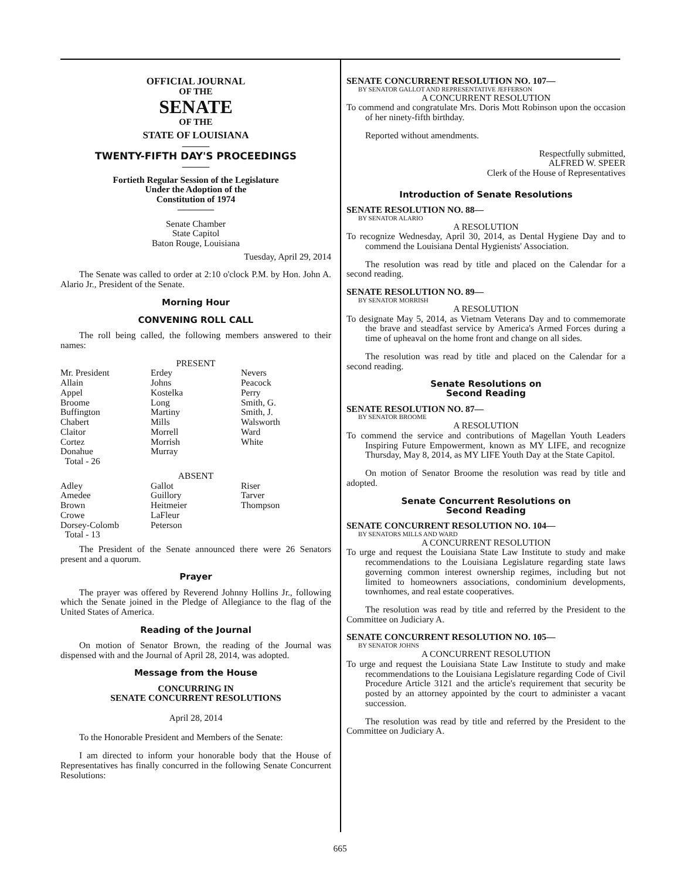OFFICIAL JOURNAL
OF THE
SENATE
OF THE
STATE OF LOUISIANA
———
TWENTY-FIFTH DAY'S PROCEEDINGS
———
Fortieth Regular Session of the Legislature
Under the Adoption of the
Constitution of 1974
————
Senate Chamber
State Capitol
Baton Rouge, Louisiana
Tuesday, April 29, 2014
The Senate was called to order at 2:10 o'clock P.M. by Hon. John A. Alario Jr., President of the Senate.
Morning Hour
CONVENING ROLL CALL
The roll being called, the following members answered to their names:
PRESENT
| Mr. President | Erdey | Nevers |
| Allain | Johns | Peacock |
| Appel | Kostelka | Perry |
| Broome | Long | Smith, G. |
| Buffington | Martiny | Smith, J. |
| Chabert | Mills | Walsworth |
| Claitor | Morrell | Ward |
| Cortez | Morrish | White |
| Donahue | Murray | |
| Total - 26 | | |
ABSENT
| Adley | Gallot | Riser |
| Amedee | Guillory | Tarver |
| Brown | Heitmeier | Thompson |
| Crowe | LaFleur | |
| Dorsey-Colomb | Peterson | |
| Total - 13 | | |
The President of the Senate announced there were 26 Senators present and a quorum.
Prayer
The prayer was offered by Reverend Johnny Hollins Jr., following which the Senate joined in the Pledge of Allegiance to the flag of the United States of America.
Reading of the Journal
On motion of Senator Brown, the reading of the Journal was dispensed with and the Journal of April 28, 2014, was adopted.
Message from the House
CONCURRING IN
SENATE CONCURRENT RESOLUTIONS
April 28, 2014
To the Honorable President and Members of the Senate:
I am directed to inform your honorable body that the House of Representatives has finally concurred in the following Senate Concurrent Resolutions:
SENATE CONCURRENT RESOLUTION NO. 107—
BY SENATOR GALLOT AND REPRESENTATIVE JEFFERSON
A CONCURRENT RESOLUTION
To commend and congratulate Mrs. Doris Mott Robinson upon the occasion of her ninety-fifth birthday.
Reported without amendments.
Respectfully submitted,
ALFRED W. SPEER
Clerk of the House of Representatives
Introduction of Senate Resolutions
SENATE RESOLUTION NO. 88—
BY SENATOR ALARIO
A RESOLUTION
To recognize Wednesday, April 30, 2014, as Dental Hygiene Day and to commend the Louisiana Dental Hygienists' Association.
The resolution was read by title and placed on the Calendar for a second reading.
SENATE RESOLUTION NO. 89—
BY SENATOR MORRISH
A RESOLUTION
To designate May 5, 2014, as Vietnam Veterans Day and to commemorate the brave and steadfast service by America's Armed Forces during a time of upheaval on the home front and change on all sides.
The resolution was read by title and placed on the Calendar for a second reading.
Senate Resolutions on
Second Reading
SENATE RESOLUTION NO. 87—
BY SENATOR BROOME
A RESOLUTION
To commend the service and contributions of Magellan Youth Leaders Inspiring Future Empowerment, known as MY LIFE, and recognize Thursday, May 8, 2014, as MY LIFE Youth Day at the State Capitol.
On motion of Senator Broome the resolution was read by title and adopted.
Senate Concurrent Resolutions on
Second Reading
SENATE CONCURRENT RESOLUTION NO. 104—
BY SENATORS MILLS AND WARD
A CONCURRENT RESOLUTION
To urge and request the Louisiana State Law Institute to study and make recommendations to the Louisiana Legislature regarding state laws governing common interest ownership regimes, including but not limited to homeowners associations, condominium developments, townhomes, and real estate cooperatives.
The resolution was read by title and referred by the President to the Committee on Judiciary A.
SENATE CONCURRENT RESOLUTION NO. 105—
BY SENATOR JOHNS
A CONCURRENT RESOLUTION
To urge and request the Louisiana State Law Institute to study and make recommendations to the Louisiana Legislature regarding Code of Civil Procedure Article 3121 and the article's requirement that security be posted by an attorney appointed by the court to administer a vacant succession.
The resolution was read by title and referred by the President to the Committee on Judiciary A.
665